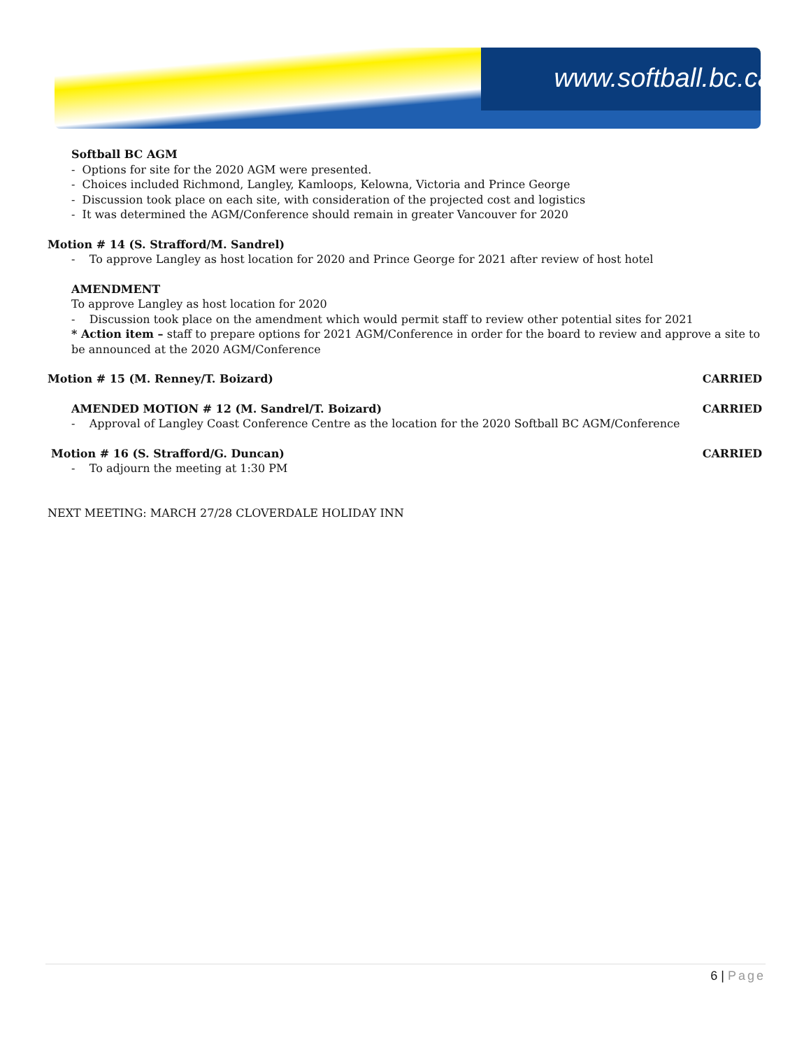www.softball.bc.ca
Softball BC AGM
- Options for site for the 2020 AGM were presented.
- Choices included Richmond, Langley, Kamloops, Kelowna, Victoria and Prince George
- Discussion took place on each site, with consideration of the projected cost and logistics
- It was determined the AGM/Conference should remain in greater Vancouver for 2020
Motion # 14 (S. Strafford/M. Sandrel)
- To approve Langley as host location for 2020 and Prince George for 2021 after review of host hotel
AMENDMENT
To approve Langley as host location for 2020
- Discussion took place on the amendment which would permit staff to review other potential sites for 2021
* Action item – staff to prepare options for 2021 AGM/Conference in order for the board to review and approve a site to be announced at the 2020 AGM/Conference
Motion # 15 (M. Renney/T. Boizard) CARRIED
AMENDED MOTION # 12 (M. Sandrel/T. Boizard) CARRIED
- Approval of Langley Coast Conference Centre as the location for the 2020 Softball BC AGM/Conference
Motion # 16 (S. Strafford/G. Duncan) CARRIED
- To adjourn the meeting at 1:30 PM
NEXT MEETING: MARCH 27/28 CLOVERDALE HOLIDAY INN
6 | Page